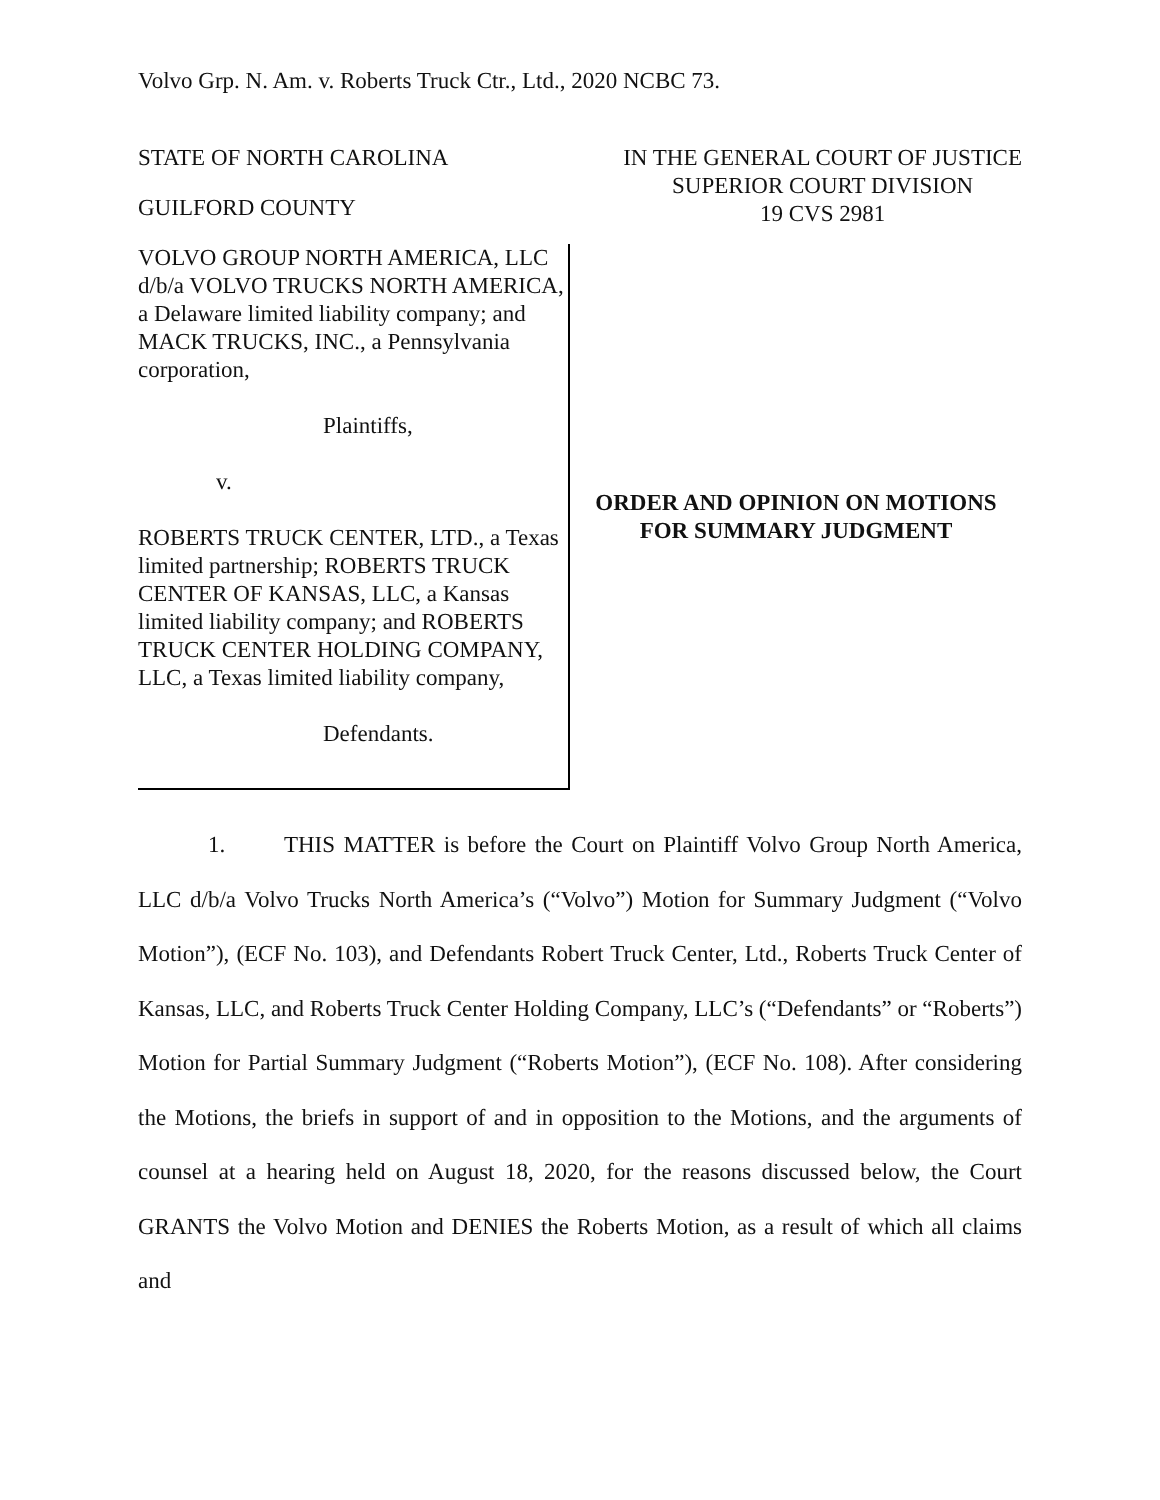Volvo Grp. N. Am. v. Roberts Truck Ctr., Ltd., 2020 NCBC 73.
STATE OF NORTH CAROLINA
GUILFORD COUNTY
IN THE GENERAL COURT OF JUSTICE
SUPERIOR COURT DIVISION
19 CVS 2981
VOLVO GROUP NORTH AMERICA, LLC d/b/a VOLVO TRUCKS NORTH AMERICA, a Delaware limited liability company; and MACK TRUCKS, INC., a Pennsylvania corporation,
Plaintiffs,
v.
ROBERTS TRUCK CENTER, LTD., a Texas limited partnership; ROBERTS TRUCK CENTER OF KANSAS, LLC, a Kansas limited liability company; and ROBERTS TRUCK CENTER HOLDING COMPANY, LLC, a Texas limited liability company,
Defendants.
ORDER AND OPINION ON MOTIONS
FOR SUMMARY JUDGMENT
1. THIS MATTER is before the Court on Plaintiff Volvo Group North America, LLC d/b/a Volvo Trucks North America’s (“Volvo”) Motion for Summary Judgment (“Volvo Motion”), (ECF No. 103), and Defendants Robert Truck Center, Ltd., Roberts Truck Center of Kansas, LLC, and Roberts Truck Center Holding Company, LLC’s (“Defendants” or “Roberts”) Motion for Partial Summary Judgment (“Roberts Motion”), (ECF No. 108). After considering the Motions, the briefs in support of and in opposition to the Motions, and the arguments of counsel at a hearing held on August 18, 2020, for the reasons discussed below, the Court GRANTS the Volvo Motion and DENIES the Roberts Motion, as a result of which all claims and